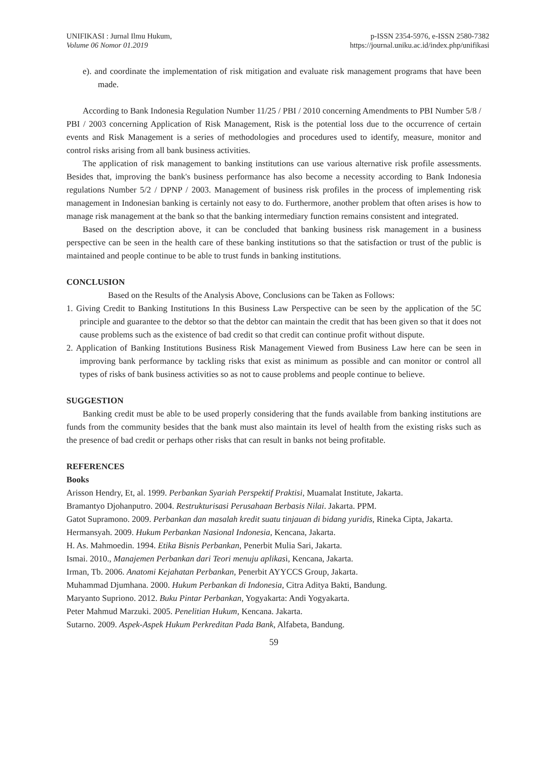UNIFIKASI : Jurnal Ilmu Hukum,
Volume 06 Nomor 01.2019
p-ISSN 2354-5976, e-ISSN 2580-7382
https://journal.uniku.ac.id/index.php/unifikasi
e). and coordinate the implementation of risk mitigation and evaluate risk management programs that have been made.
According to Bank Indonesia Regulation Number 11/25 / PBI / 2010 concerning Amendments to PBI Number 5/8 / PBI / 2003 concerning Application of Risk Management, Risk is the potential loss due to the occurrence of certain events and Risk Management is a series of methodologies and procedures used to identify, measure, monitor and control risks arising from all bank business activities.
The application of risk management to banking institutions can use various alternative risk profile assessments. Besides that, improving the bank's business performance has also become a necessity according to Bank Indonesia regulations Number 5/2 / DPNP / 2003. Management of business risk profiles in the process of implementing risk management in Indonesian banking is certainly not easy to do. Furthermore, another problem that often arises is how to manage risk management at the bank so that the banking intermediary function remains consistent and integrated.
Based on the description above, it can be concluded that banking business risk management in a business perspective can be seen in the health care of these banking institutions so that the satisfaction or trust of the public is maintained and people continue to be able to trust funds in banking institutions.
CONCLUSION
Based on the Results of the Analysis Above, Conclusions can be Taken as Follows:
1. Giving Credit to Banking Institutions In this Business Law Perspective can be seen by the application of the 5C principle and guarantee to the debtor so that the debtor can maintain the credit that has been given so that it does not cause problems such as the existence of bad credit so that credit can continue profit without dispute.
2. Application of Banking Institutions Business Risk Management Viewed from Business Law here can be seen in improving bank performance by tackling risks that exist as minimum as possible and can monitor or control all types of risks of bank business activities so as not to cause problems and people continue to believe.
SUGGESTION
Banking credit must be able to be used properly considering that the funds available from banking institutions are funds from the community besides that the bank must also maintain its level of health from the existing risks such as the presence of bad credit or perhaps other risks that can result in banks not being profitable.
REFERENCES
Books
Arisson Hendry, Et, al. 1999. Perbankan Syariah Perspektif Praktisi, Muamalat Institute, Jakarta.
Bramantyo Djohanputro. 2004. Restrukturisasi Perusahaan Berbasis Nilai. Jakarta. PPM.
Gatot Supramono. 2009. Perbankan dan masalah kredit suatu tinjauan di bidang yuridis, Rineka Cipta, Jakarta.
Hermansyah. 2009. Hukum Perbankan Nasional Indonesia, Kencana, Jakarta.
H. As. Mahmoedin. 1994. Etika Bisnis Perbankan, Penerbit Mulia Sari, Jakarta.
Ismai. 2010., Manajemen Perbankan dari Teori menuju aplikasi, Kencana, Jakarta.
Irman, Tb. 2006. Anatomi Kejahatan Perbankan, Penerbit AYYCCS Group, Jakarta.
Muhammad Djumhana. 2000. Hukum Perbankan di Indonesia, Citra Aditya Bakti, Bandung.
Maryanto Supriono. 2012. Buku Pintar Perbankan, Yogyakarta: Andi Yogyakarta.
Peter Mahmud Marzuki. 2005. Penelitian Hukum, Kencana. Jakarta.
Sutarno. 2009. Aspek-Aspek Hukum Perkreditan Pada Bank, Alfabeta, Bandung.
59